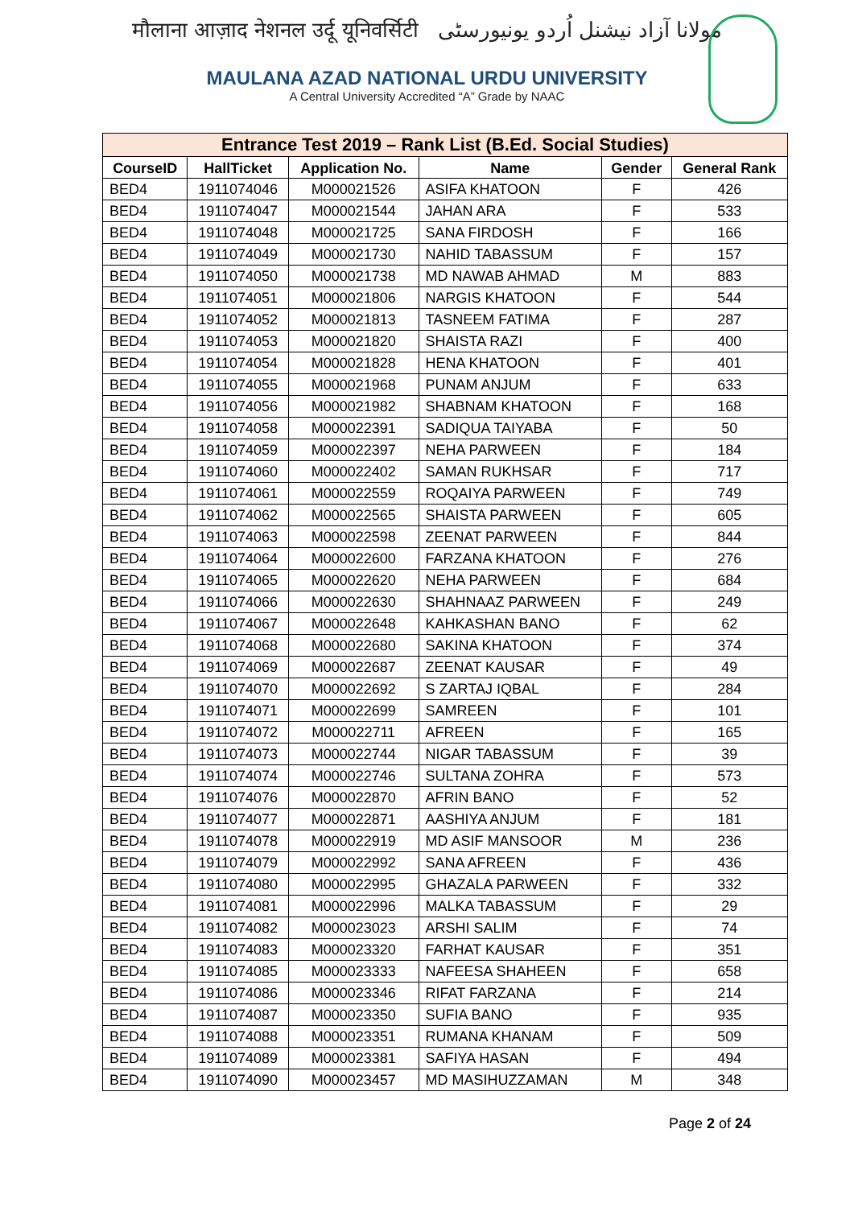मौलाना आज़ाद नेशनल उर्दू यूनिवर्सिटी مولانا آزاد نیشنل اُردو یونیورسٹی
MAULANA AZAD NATIONAL URDU UNIVERSITY
A Central University Accredited “A” Grade by NAAC
| Entrance Test 2019 – Rank List (B.Ed. Social Studies) | | | | | |
| --- | --- | --- | --- | --- | --- |
| CourseID | HallTicket | Application No. | Name | Gender | General Rank |
| BED4 | 1911074046 | M000021526 | ASIFA KHATOON | F | 426 |
| BED4 | 1911074047 | M000021544 | JAHAN ARA | F | 533 |
| BED4 | 1911074048 | M000021725 | SANA FIRDOSH | F | 166 |
| BED4 | 1911074049 | M000021730 | NAHID TABASSUM | F | 157 |
| BED4 | 1911074050 | M000021738 | MD NAWAB AHMAD | M | 883 |
| BED4 | 1911074051 | M000021806 | NARGIS KHATOON | F | 544 |
| BED4 | 1911074052 | M000021813 | TASNEEM FATIMA | F | 287 |
| BED4 | 1911074053 | M000021820 | SHAISTA RAZI | F | 400 |
| BED4 | 1911074054 | M000021828 | HENA KHATOON | F | 401 |
| BED4 | 1911074055 | M000021968 | PUNAM ANJUM | F | 633 |
| BED4 | 1911074056 | M000021982 | SHABNAM KHATOON | F | 168 |
| BED4 | 1911074058 | M000022391 | SADIQUA TAIYABA | F | 50 |
| BED4 | 1911074059 | M000022397 | NEHA PARWEEN | F | 184 |
| BED4 | 1911074060 | M000022402 | SAMAN RUKHSAR | F | 717 |
| BED4 | 1911074061 | M000022559 | ROQAIYA PARWEEN | F | 749 |
| BED4 | 1911074062 | M000022565 | SHAISTA PARWEEN | F | 605 |
| BED4 | 1911074063 | M000022598 | ZEENAT PARWEEN | F | 844 |
| BED4 | 1911074064 | M000022600 | FARZANA KHATOON | F | 276 |
| BED4 | 1911074065 | M000022620 | NEHA PARWEEN | F | 684 |
| BED4 | 1911074066 | M000022630 | SHAHNAAZ PARWEEN | F | 249 |
| BED4 | 1911074067 | M000022648 | KAHKASHAN BANO | F | 62 |
| BED4 | 1911074068 | M000022680 | SAKINA KHATOON | F | 374 |
| BED4 | 1911074069 | M000022687 | ZEENAT KAUSAR | F | 49 |
| BED4 | 1911074070 | M000022692 | S ZARTAJ IQBAL | F | 284 |
| BED4 | 1911074071 | M000022699 | SAMREEN | F | 101 |
| BED4 | 1911074072 | M000022711 | AFREEN | F | 165 |
| BED4 | 1911074073 | M000022744 | NIGAR TABASSUM | F | 39 |
| BED4 | 1911074074 | M000022746 | SULTANA ZOHRA | F | 573 |
| BED4 | 1911074076 | M000022870 | AFRIN BANO | F | 52 |
| BED4 | 1911074077 | M000022871 | AASHIYA ANJUM | F | 181 |
| BED4 | 1911074078 | M000022919 | MD ASIF MANSOOR | M | 236 |
| BED4 | 1911074079 | M000022992 | SANA AFREEN | F | 436 |
| BED4 | 1911074080 | M000022995 | GHAZALA PARWEEN | F | 332 |
| BED4 | 1911074081 | M000022996 | MALKA TABASSUM | F | 29 |
| BED4 | 1911074082 | M000023023 | ARSHI SALIM | F | 74 |
| BED4 | 1911074083 | M000023320 | FARHAT KAUSAR | F | 351 |
| BED4 | 1911074085 | M000023333 | NAFEESA SHAHEEN | F | 658 |
| BED4 | 1911074086 | M000023346 | RIFAT FARZANA | F | 214 |
| BED4 | 1911074087 | M000023350 | SUFIA BANO | F | 935 |
| BED4 | 1911074088 | M000023351 | RUMANA KHANAM | F | 509 |
| BED4 | 1911074089 | M000023381 | SAFIYA HASAN | F | 494 |
| BED4 | 1911074090 | M000023457 | MD MASIHUZZAMAN | M | 348 |
Page 2 of 24